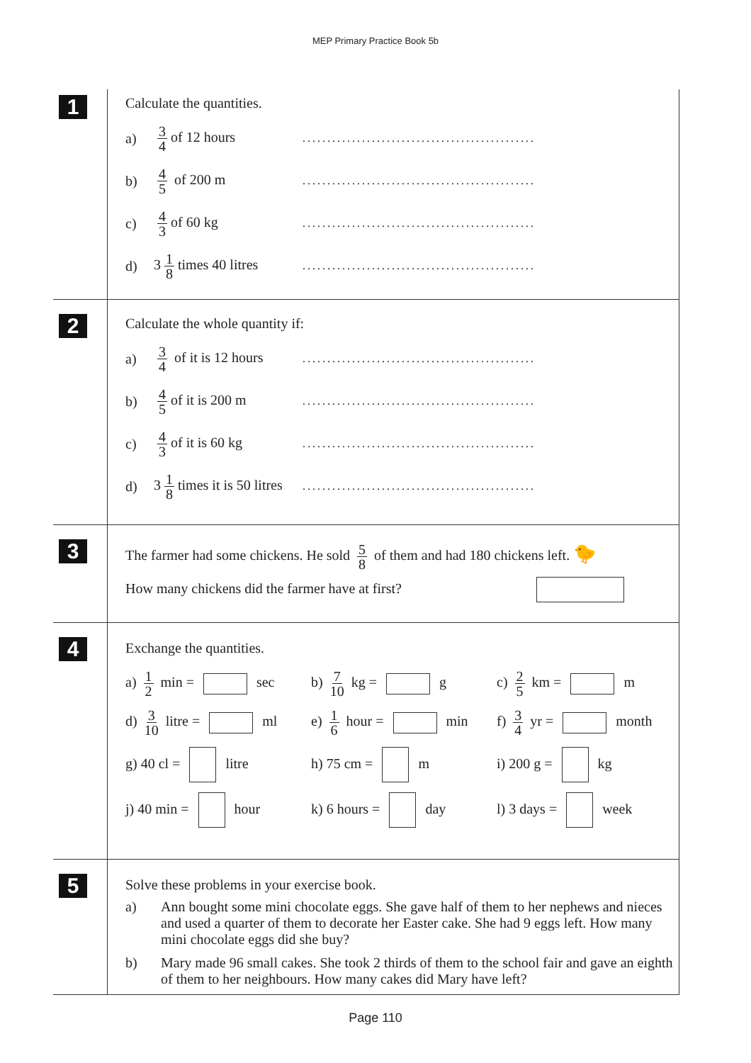MEP Primary Practice Book 5b
1
Calculate the quantities.
a) 3 4 of 12 hours...............................................
b) 4 5 of 200 m...............................................
c) 4 3 of 60 kg...............................................
d) 3 1 8 times 40 litres...............................................
2
Calculate the whole quantity if:
a) 3 4 of it is 12 hours...............................................
b) 4 5 of it is 200 m...............................................
c) 4 3 of it is 60 kg...............................................
d) 3 1 8 times it is 50 litres...............................................
3
The farmer had some chickens. He sold 5 8 of them and had 180 chickens left. 🐤
How many chickens did the farmer have at first?
4
Exchange the quantities.
a) 1 2 min = sec
b) 7 10 kg = g
c) 2 5 km = m
d) 3 10 litre = ml
e) 1 6 hour = min
f) 3 4 yr = month
g) 40 cl = litre
h) 75 cm = m
i) 200 g = kg
j) 40 min = hour
k) 6 hours = day
l) 3 days = week
5
Solve these problems in your exercise book.
a) Ann bought some mini chocolate eggs. She gave half of them to her nephews and nieces and used a quarter of them to decorate her Easter cake. She had 9 eggs left. How many mini chocolate eggs did she buy?
b) Mary made 96 small cakes. She took 2 thirds of them to the school fair and gave an eighth of them to her neighbours. How many cakes did Mary have left?
Page 110